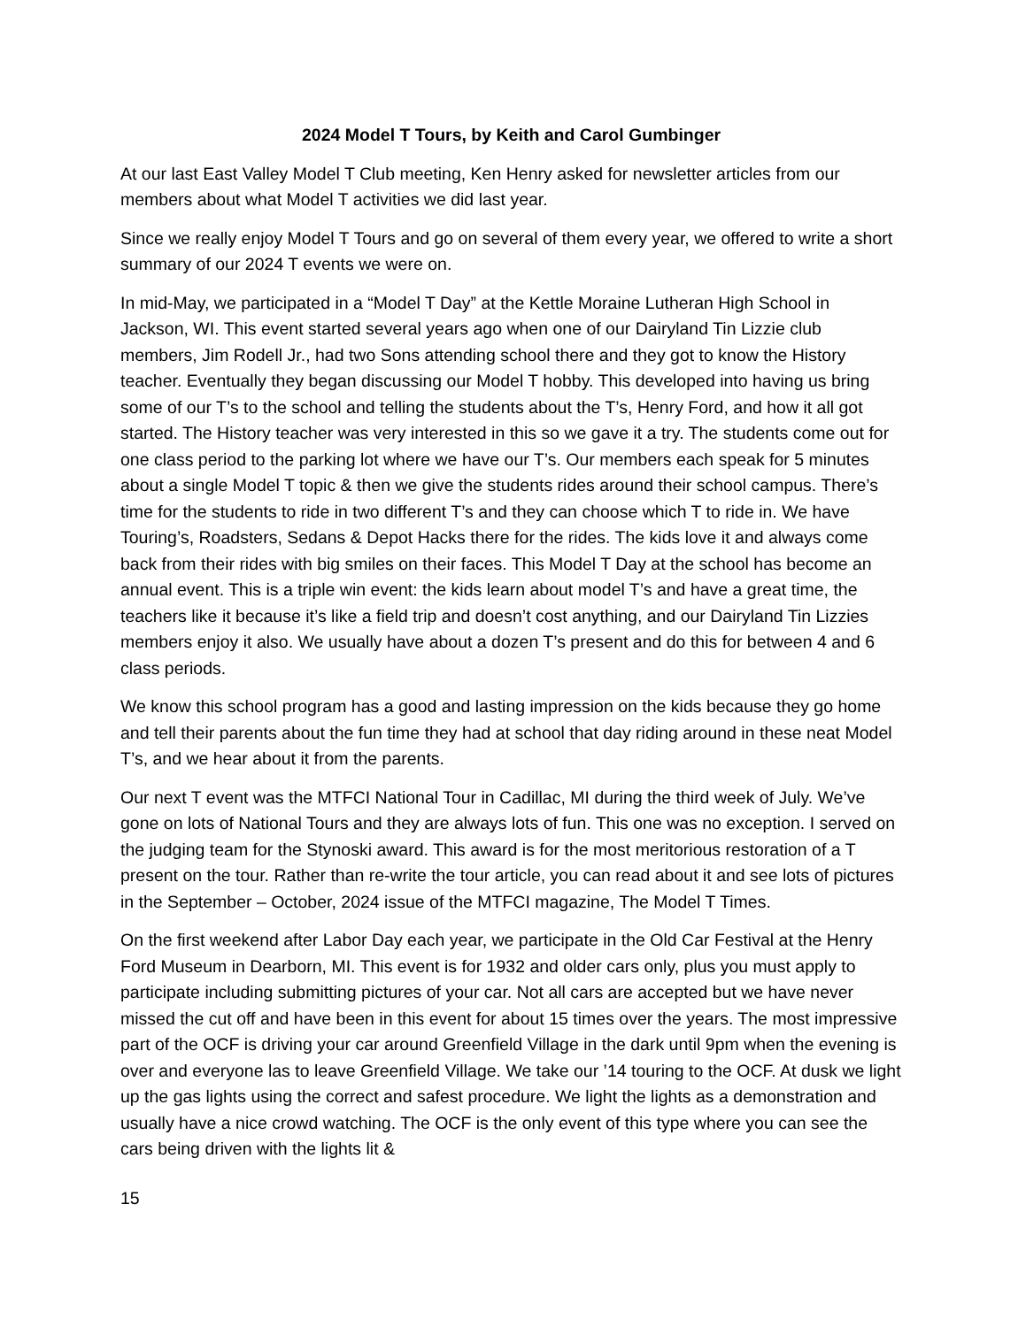2024 Model T Tours, by Keith and Carol Gumbinger
At our last East Valley Model T Club meeting, Ken Henry asked for newsletter articles from our members about what Model T activities we did last year.
Since we really enjoy Model T Tours and go on several of them every year, we offered to write a short summary of our 2024 T events we were on.
In mid-May, we participated in a “Model T Day” at the Kettle Moraine Lutheran High School in Jackson, WI. This event started several years ago when one of our Dairyland Tin Lizzie club members, Jim Rodell Jr., had two Sons attending school there and they got to know the History teacher. Eventually they began discussing our Model T hobby. This developed into having us bring some of our T’s to the school and telling the students about the T’s, Henry Ford, and how it all got started. The History teacher was very interested in this so we gave it a try. The students come out for one class period to the parking lot where we have our T’s. Our members each speak for 5 minutes about a single Model T topic & then we give the students rides around their school campus. There’s time for the students to ride in two different T’s and they can choose which T to ride in. We have Touring’s, Roadsters, Sedans & Depot Hacks there for the rides. The kids love it and always come back from their rides with big smiles on their faces. This Model T Day at the school has become an annual event. This is a triple win event: the kids learn about model T’s and have a great time, the teachers like it because it’s like a field trip and doesn’t cost anything, and our Dairyland Tin Lizzies members enjoy it also. We usually have about a dozen T’s present and do this for between 4 and 6 class periods.
We know this school program has a good and lasting impression on the kids because they go home and tell their parents about the fun time they had at school that day riding around in these neat Model T’s, and we hear about it from the parents.
Our next T event was the MTFCI National Tour in Cadillac, MI during the third week of July. We’ve gone on lots of National Tours and they are always lots of fun. This one was no exception. I served on the judging team for the Stynoski award. This award is for the most meritorious restoration of a T present on the tour. Rather than re-write the tour article, you can read about it and see lots of pictures in the September – October, 2024 issue of the MTFCI magazine, The Model T Times.
On the first weekend after Labor Day each year, we participate in the Old Car Festival at the Henry Ford Museum in Dearborn, MI. This event is for 1932 and older cars only, plus you must apply to participate including submitting pictures of your car. Not all cars are accepted but we have never missed the cut off and have been in this event for about 15 times over the years. The most impressive part of the OCF is driving your car around Greenfield Village in the dark until 9pm when the evening is over and everyone las to leave Greenfield Village. We take our ’14 touring to the OCF. At dusk we light up the gas lights using the correct and safest procedure. We light the lights as a demonstration and usually have a nice crowd watching. The OCF is the only event of this type where you can see the cars being driven with the lights lit &
15